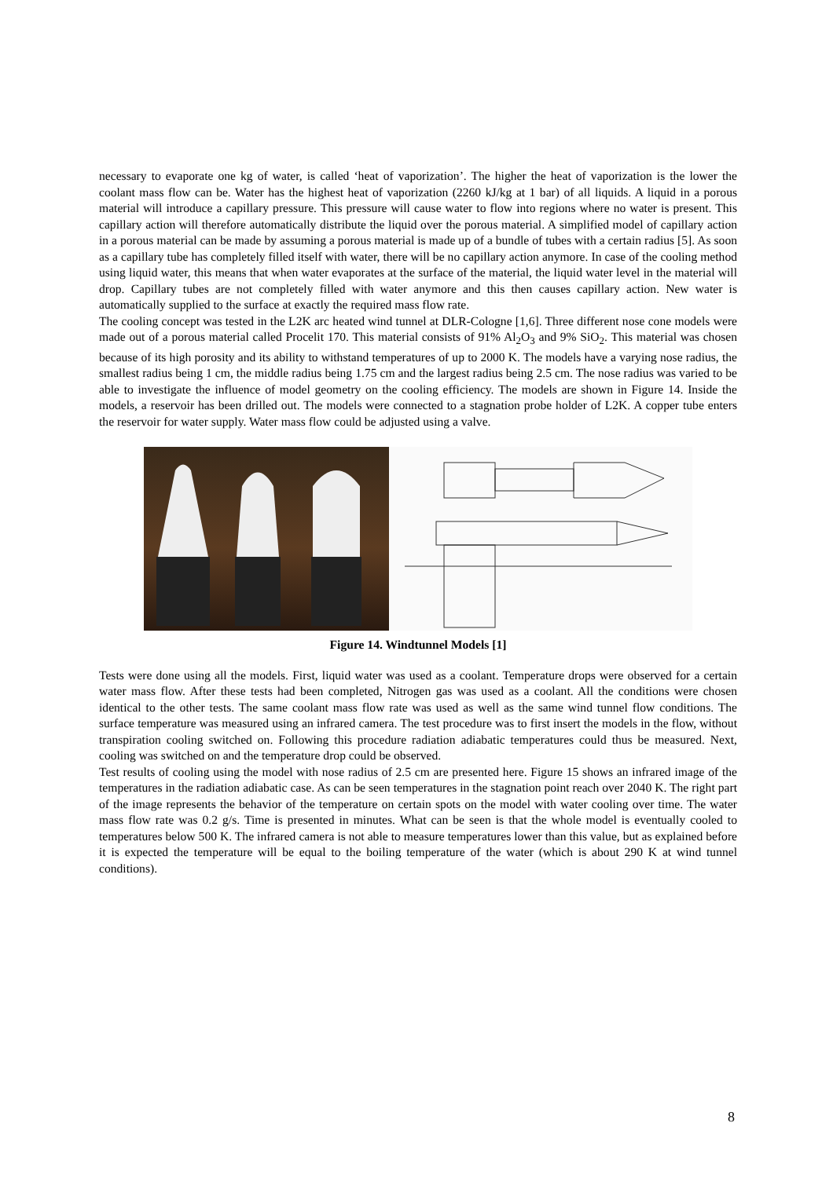necessary to evaporate one kg of water, is called ‘heat of vaporization’. The higher the heat of vaporization is the lower the coolant mass flow can be. Water has the highest heat of vaporization (2260 kJ/kg at 1 bar) of all liquids. A liquid in a porous material will introduce a capillary pressure. This pressure will cause water to flow into regions where no water is present. This capillary action will therefore automatically distribute the liquid over the porous material. A simplified model of capillary action in a porous material can be made by assuming a porous material is made up of a bundle of tubes with a certain radius [5]. As soon as a capillary tube has completely filled itself with water, there will be no capillary action anymore. In case of the cooling method using liquid water, this means that when water evaporates at the surface of the material, the liquid water level in the material will drop. Capillary tubes are not completely filled with water anymore and this then causes capillary action. New water is automatically supplied to the surface at exactly the required mass flow rate.
The cooling concept was tested in the L2K arc heated wind tunnel at DLR-Cologne [1,6]. Three different nose cone models were made out of a porous material called Procelit 170. This material consists of 91% Al<sub>2</sub>O<sub>3</sub> and 9% SiO<sub>2</sub>. This material was chosen because of its high porosity and its ability to withstand temperatures of up to 2000 K. The models have a varying nose radius, the smallest radius being 1 cm, the middle radius being 1.75 cm and the largest radius being 2.5 cm. The nose radius was varied to be able to investigate the influence of model geometry on the cooling efficiency. The models are shown in Figure 14. Inside the models, a reservoir has been drilled out. The models were connected to a stagnation probe holder of L2K. A copper tube enters the reservoir for water supply. Water mass flow could be adjusted using a valve.
Figure 14. Windtunnel Models [1]
Tests were done using all the models. First, liquid water was used as a coolant. Temperature drops were observed for a certain water mass flow. After these tests had been completed, Nitrogen gas was used as a coolant. All the conditions were chosen identical to the other tests. The same coolant mass flow rate was used as well as the same wind tunnel flow conditions. The surface temperature was measured using an infrared camera. The test procedure was to first insert the models in the flow, without transpiration cooling switched on. Following this procedure radiation adiabatic temperatures could thus be measured. Next, cooling was switched on and the temperature drop could be observed.
Test results of cooling using the model with nose radius of 2.5 cm are presented here. Figure 15 shows an infrared image of the temperatures in the radiation adiabatic case. As can be seen temperatures in the stagnation point reach over 2040 K. The right part of the image represents the behavior of the temperature on certain spots on the model with water cooling over time. The water mass flow rate was 0.2 g/s. Time is presented in minutes. What can be seen is that the whole model is eventually cooled to temperatures below 500 K. The infrared camera is not able to measure temperatures lower than this value, but as explained before it is expected the temperature will be equal to the boiling temperature of the water (which is about 290 K at wind tunnel conditions).
8